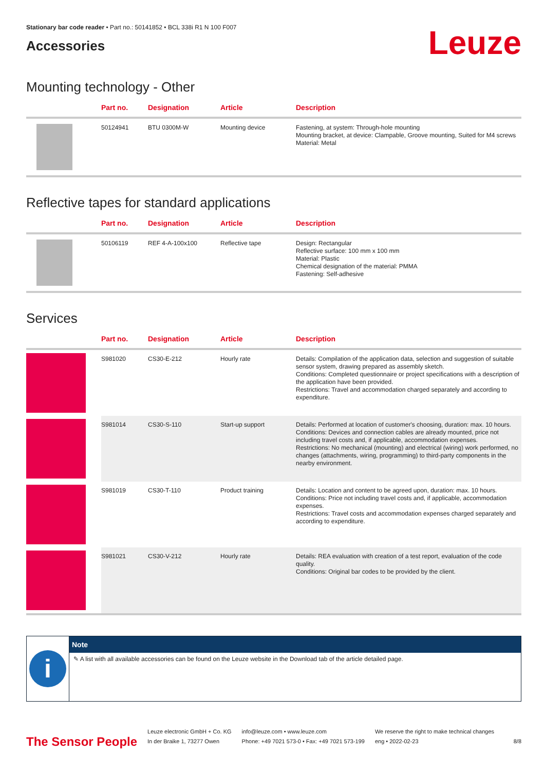Stationary bar code reader • Part no.: 50141852 • BCL 338i R1 N 100 F007
Accessories
Leuze
Mounting technology - Other
| | Part no. | Designation | Article | Description |
| --- | --- | --- | --- | --- |
| | 50124941 | BTU 0300M-W | Mounting device | Fastening, at system: Through-hole mounting Mounting bracket, at device: Clampable, Groove mounting, Suited for M4 screws Material: Metal |
Reflective tapes for standard applications
| | Part no. | Designation | Article | Description |
| --- | --- | --- | --- | --- |
| | 50106119 | REF 4-A-100x100 | Reflective tape | Design: Rectangular Reflective surface: 100 mm x 100 mm Material: Plastic Chemical designation of the material: PMMA Fastening: Self-adhesive |
Services
| | Part no. | Designation | Article | Description |
| --- | --- | --- | --- | --- |
| | S981020 | CS30-E-212 | Hourly rate | Details: Compilation of the application data, selection and suggestion of suitable sensor system, drawing prepared as assembly sketch. Conditions: Completed questionnaire or project specifications with a description of the application have been provided. Restrictions: Travel and accommodation charged separately and according to expenditure. |
| | S981014 | CS30-S-110 | Start-up support | Details: Performed at location of customer's choosing, duration: max. 10 hours. Conditions: Devices and connection cables are already mounted, price not including travel costs and, if applicable, accommodation expenses. Restrictions: No mechanical (mounting) and electrical (wiring) work performed, no changes (attachments, wiring, programming) to third-party components in the nearby environment. |
| | S981019 | CS30-T-110 | Product training | Details: Location and content to be agreed upon, duration: max. 10 hours. Conditions: Price not including travel costs and, if applicable, accommodation expenses. Restrictions: Travel costs and accommodation expenses charged separately and according to expenditure. |
| | S981021 | CS30-V-212 | Hourly rate | Details: REA evaluation with creation of a test report, evaluation of the code quality. Conditions: Original bar codes to be provided by the client. |
i
Note
✎ A list with all available accessories can be found on the Leuze website in the Download tab of the article detailed page.
The Sensor People
Leuze electronic GmbH + Co. KG
In der Braike 1, 73277 Owen
info@leuze.com • www.leuze.com
Phone: +49 7021 573-0 • Fax: +49 7021 573-199
We reserve the right to make technical changes
eng • 2022-02-23
8/8